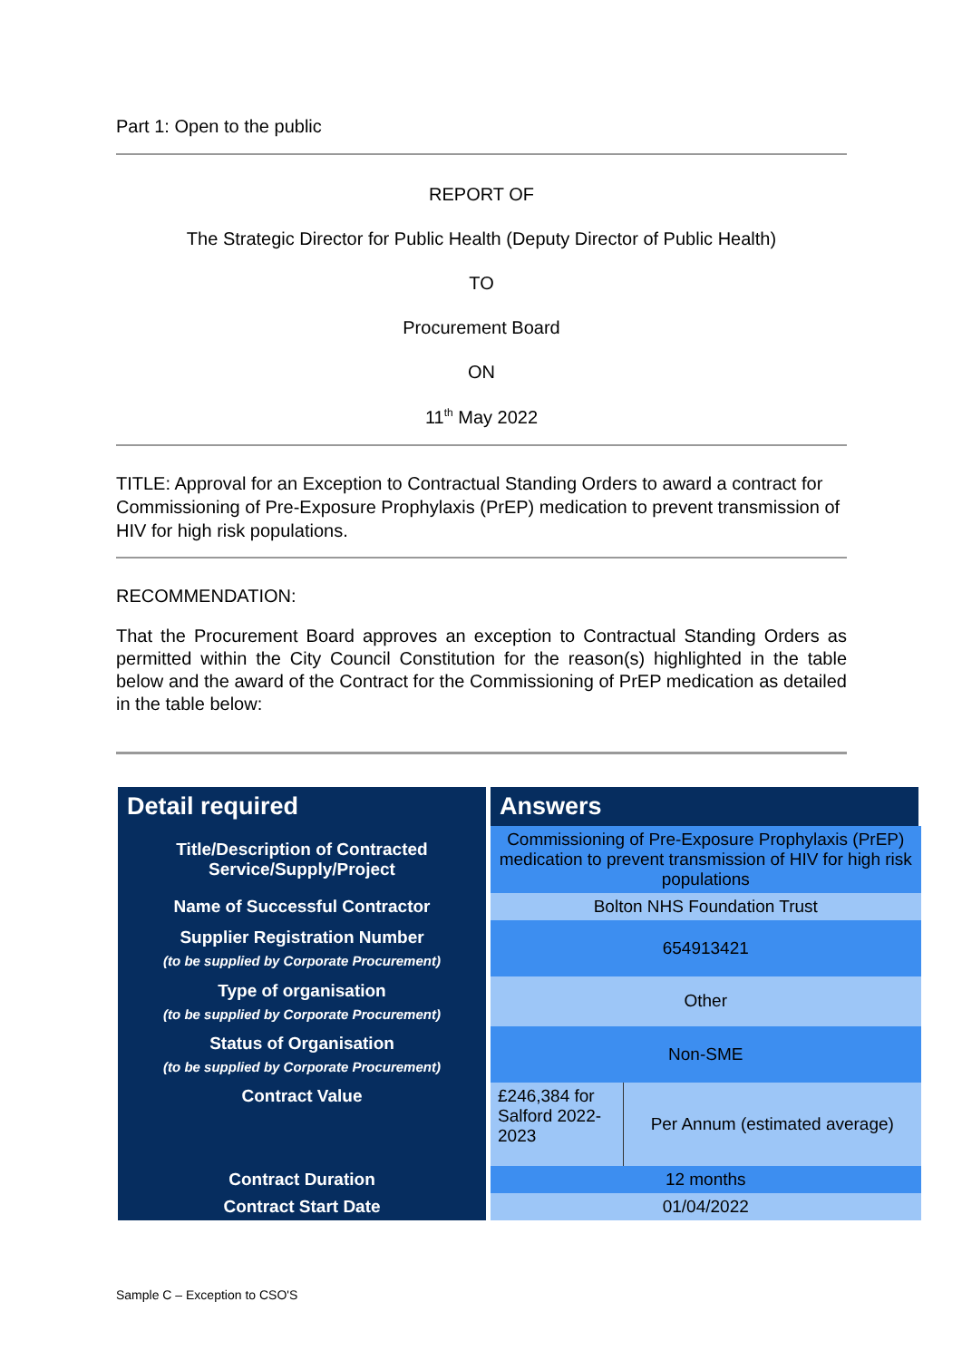Part 1: Open to the public
REPORT OF
The Strategic Director for Public Health (Deputy Director of Public Health)
TO
Procurement Board
ON
11<sup>th</sup> May 2022
TITLE: Approval for an Exception to Contractual Standing Orders to award a contract for Commissioning of Pre-Exposure Prophylaxis (PrEP) medication to prevent transmission of HIV for high risk populations.
RECOMMENDATION:
That the Procurement Board approves an exception to Contractual Standing Orders as permitted within the City Council Constitution for the reason(s) highlighted in the table below and the award of the Contract for the Commissioning of PrEP medication as detailed in the table below:
| Detail required | Answers | |
| --- | --- | --- |
| Title/Description of Contracted Service/Supply/Project | Commissioning of Pre-Exposure Prophylaxis (PrEP) medication to prevent transmission of HIV for high risk populations | |
| Name of Successful Contractor | Bolton NHS Foundation Trust | |
| Supplier Registration Number (to be supplied by Corporate Procurement) | 654913421 | |
| Type of organisation (to be supplied by Corporate Procurement) | Other | |
| Status of Organisation (to be supplied by Corporate Procurement) | Non-SME | |
| Contract Value | £246,384 for Salford 2022-2023 | Per Annum (estimated average) |
| Contract Duration | 12 months | |
| Contract Start Date | 01/04/2022 | |
Sample C – Exception to CSO'S